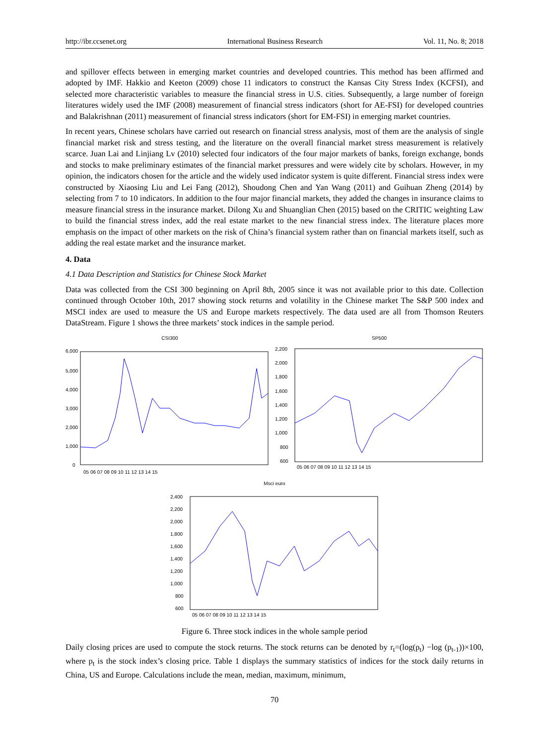http://ibr.ccsenet.org International Business Research Vol. 11, No. 8; 2018
and spillover effects between in emerging market countries and developed countries. This method has been affirmed and adopted by IMF. Hakkio and Keeton (2009) chose 11 indicators to construct the Kansas City Stress Index (KCFSI), and selected more characteristic variables to measure the financial stress in U.S. cities. Subsequently, a large number of foreign literatures widely used the IMF (2008) measurement of financial stress indicators (short for AE-FSI) for developed countries and Balakrishnan (2011) measurement of financial stress indicators (short for EM-FSI) in emerging market countries.
In recent years, Chinese scholars have carried out research on financial stress analysis, most of them are the analysis of single financial market risk and stress testing, and the literature on the overall financial market stress measurement is relatively scarce. Juan Lai and Linjiang Lv (2010) selected four indicators of the four major markets of banks, foreign exchange, bonds and stocks to make preliminary estimates of the financial market pressures and were widely cite by scholars. However, in my opinion, the indicators chosen for the article and the widely used indicator system is quite different. Financial stress index were constructed by Xiaosing Liu and Lei Fang (2012), Shoudong Chen and Yan Wang (2011) and Guihuan Zheng (2014) by selecting from 7 to 10 indicators. In addition to the four major financial markets, they added the changes in insurance claims to measure financial stress in the insurance market. Dilong Xu and Shuanglian Chen (2015) based on the CRITIC weighting Law to build the financial stress index, add the real estate market to the new financial stress index. The literature places more emphasis on the impact of other markets on the risk of China’s financial system rather than on financial markets itself, such as adding the real estate market and the insurance market.
4. Data
4.1 Data Description and Statistics for Chinese Stock Market
Data was collected from the CSI 300 beginning on April 8th, 2005 since it was not available prior to this date. Collection continued through October 10th, 2017 showing stock returns and volatility in the Chinese market The S&P 500 index and MSCI index are used to measure the US and Europe markets respectively. The data used are all from Thomson Reuters DataStream. Figure 1 shows the three markets’ stock indices in the sample period.
CSI300
6,000
5,000
4,000
3,000
2,000
1,000
0
05 06 07 08 09 10 11 12 13 14 15
SP500
2,200
2,000
1,800
1,600
1,400
1,200
1,000
800
600
05 06 07 08 09 10 11 12 13 14 15
Msci euro
2,400
2,200
2,000
1,800
1,600
1,400
1,200
1,000
800
600
05 06 07 08 09 10 11 12 13 14 15
Figure 6. Three stock indices in the whole sample period
Daily closing prices are used to compute the stock returns. The stock returns can be denoted by r<sub>t</sub>=(log(p<sub>t</sub>) −log (p<sub>t-1</sub>))×100, where p<sub>t</sub> is the stock index’s closing price. Table 1 displays the summary statistics of indices for the stock daily returns in China, US and Europe. Calculations include the mean, median, maximum, minimum,
70